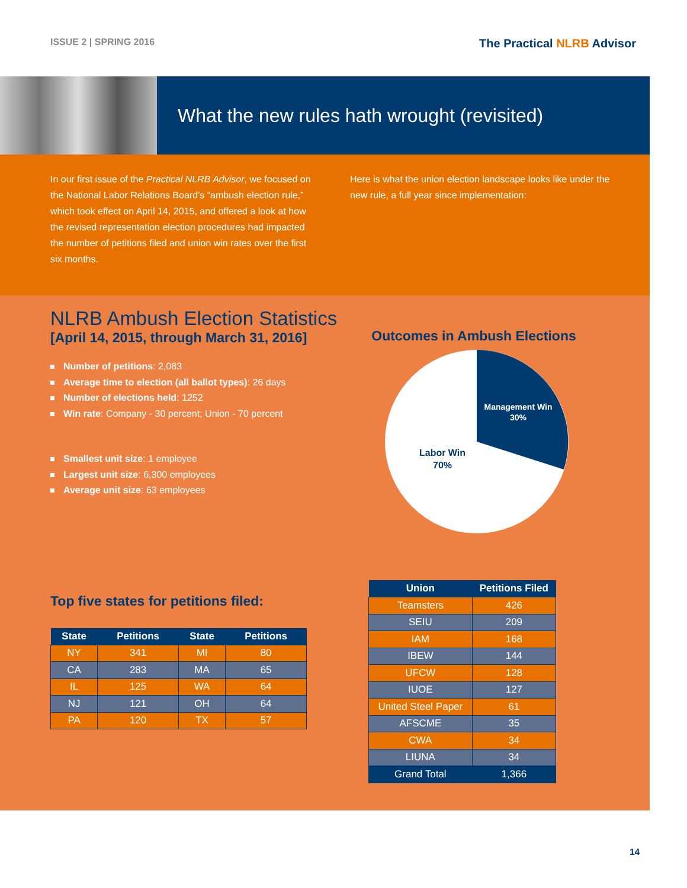ISSUE 2 | SPRING 2016
The Practical NLRB Advisor
What the new rules hath wrought (revisited)
In our first issue of the Practical NLRB Advisor, we focused on the National Labor Relations Board’s “ambush election rule,” which took effect on April 14, 2015, and offered a look at how the revised representation election procedures had impacted the number of petitions filed and union win rates over the first six months.
Here is what the union election landscape looks like under the new rule, a full year since implementation:
NLRB Ambush Election Statistics
[April 14, 2015, through March 31, 2016]
Number of petitions: 2,083
Average time to election (all ballot types): 26 days
Number of elections held: 1252
Win rate: Company - 30 percent; Union - 70 percent
Smallest unit size: 1 employee
Largest unit size: 6,300 employees
Average unit size: 63 employees
Top five states for petitions filed:
| State | Petitions | State | Petitions |
| --- | --- | --- | --- |
| NY | 341 | MI | 80 |
| CA | 283 | MA | 65 |
| IL | 125 | WA | 64 |
| NJ | 121 | OH | 64 |
| PA | 120 | TX | 57 |
Outcomes in Ambush Elections
Management Win
30%
Labor Win
70%
| Union | Petitions Filed |
| --- | --- |
| Teamsters | 426 |
| SEIU | 209 |
| IAM | 168 |
| IBEW | 144 |
| UFCW | 128 |
| IUOE | 127 |
| United Steel Paper | 61 |
| AFSCME | 35 |
| CWA | 34 |
| LIUNA | 34 |
| Grand Total | 1,366 |
14